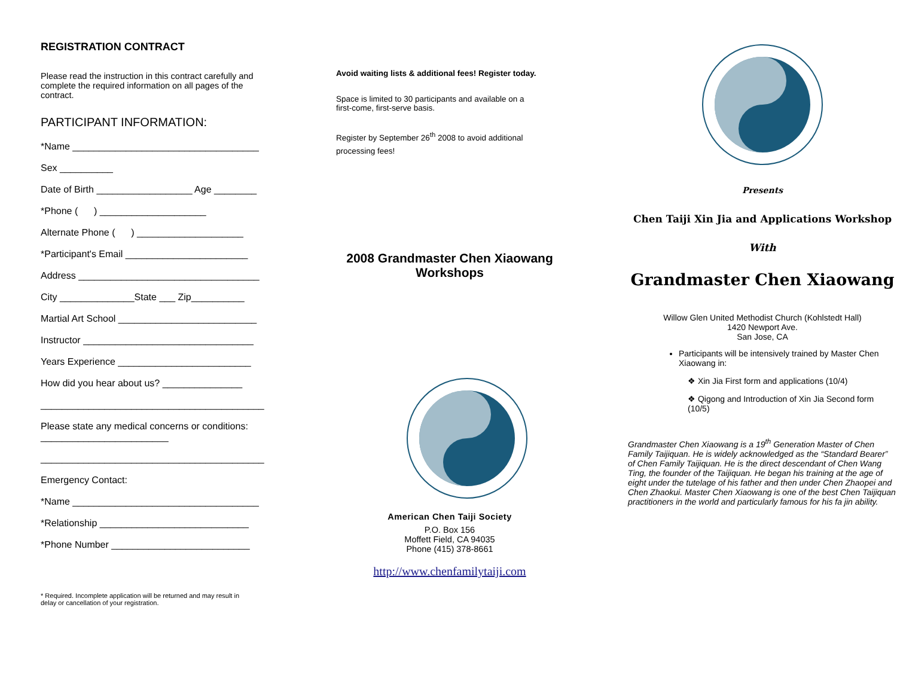REGISTRATION CONTRACT
Please read the instruction in this contract carefully and complete the required information on all pages of the contract.
PARTICIPANT INFORMATION:
*Name ___________________________________
Sex __________
Date of Birth __________________ Age ________
*Phone ( ) ____________________
Alternate Phone ( ) ____________________
*Participant's Email _______________________
Address __________________________________
City ______________State ___ Zip__________
Martial Art School __________________________
Instructor ________________________________
Years Experience _________________________
How did you hear about us? _______________
__________________________________________
Please state any medical concerns or conditions: ________________________
__________________________________________
Emergency Contact:
*Name ___________________________________
*Relationship ____________________________
*Phone Number __________________________
* Required. Incomplete application will be returned and may result in delay or cancellation of your registration.
Avoid waiting lists & additional fees! Register today.
Space is limited to 30 participants and available on a first-come, first-serve basis.
Register by September 26<sup>th</sup> 2008 to avoid additional processing fees!
2008 Grandmaster Chen Xiaowang Workshops
American Chen Taiji Society
P.O. Box 156
Moffett Field, CA 94035
Phone (415) 378-8661
http://www.chenfamilytaiji.com
Presents
Chen Taiji Xin Jia and Applications Workshop
With
Grandmaster Chen Xiaowang
Willow Glen United Methodist Church (Kohlstedt Hall)
1420 Newport Ave.
San Jose, CA
Participants will be intensively trained by Master Chen Xiaowang in:
❖ Xin Jia First form and applications (10/4)
❖ Qigong and Introduction of Xin Jia Second form (10/5)
Grandmaster Chen Xiaowang is a 19<sup>th</sup> Generation Master of Chen Family Taijiquan. He is widely acknowledged as the “Standard Bearer” of Chen Family Taijiquan. He is the direct descendant of Chen Wang Ting, the founder of the Taijiquan. He began his training at the age of eight under the tutelage of his father and then under Chen Zhaopei and Chen Zhaokui. Master Chen Xiaowang is one of the best Chen Taijiquan practitioners in the world and particularly famous for his fa jin ability.